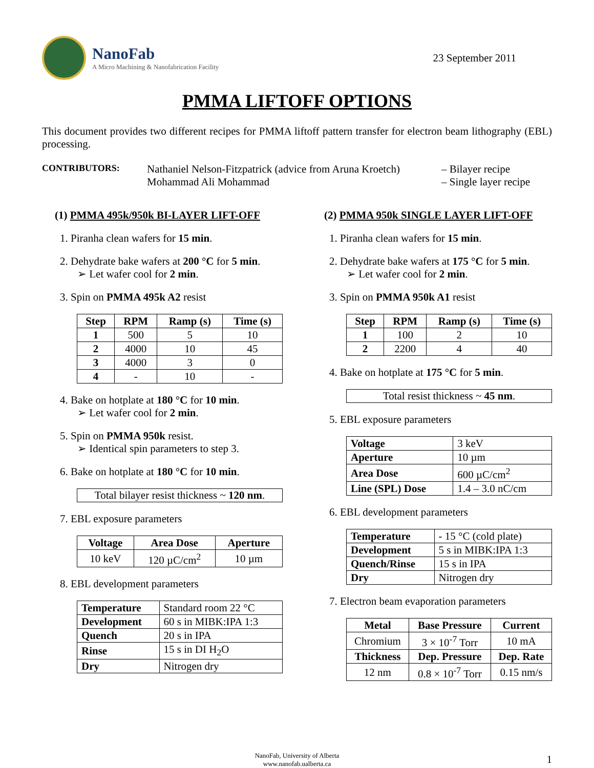NanoFab
A Micro Machining & Nanofabrication Facility
23 September 2011
PMMA LIFTOFF OPTIONS
This document provides two different recipes for PMMA liftoff pattern transfer for electron beam lithography (EBL) processing.
CONTRIBUTORS:
Nathaniel Nelson-Fitzpatrick (advice from Aruna Kroetch)
Mohammad Ali Mohammad
– Bilayer recipe
– Single layer recipe
(1) PMMA 495k/950k BI-LAYER LIFT-OFF
1. Piranha clean wafers for 15 min.
2. Dehydrate bake wafers at 200 °C for 5 min.
➢ Let wafer cool for 2 min.
3. Spin on PMMA 495k A2 resist
| Step | RPM | Ramp (s) | Time (s) |
| --- | --- | --- | --- |
| 1 | 500 | 5 | 10 |
| 2 | 4000 | 10 | 45 |
| 3 | 4000 | 3 | 0 |
| 4 | - | 10 | - |
4. Bake on hotplate at 180 °C for 10 min.
➢ Let wafer cool for 2 min.
5. Spin on PMMA 950k resist.
➢ Identical spin parameters to step 3.
6. Bake on hotplate at 180 °C for 10 min.
Total bilayer resist thickness ~ 120 nm.
7. EBL exposure parameters
| Voltage | Area Dose | Aperture |
| --- | --- | --- |
| 10 keV | 120 µC/cm<sup>2</sup> | 10 µm |
8. EBL development parameters
| Temperature | Standard room 22 °C |
| Development | 60 s in MIBK:IPA 1:3 |
| Quench | 20 s in IPA |
| Rinse | 15 s in DI H<sub>2</sub>O |
| Dry | Nitrogen dry |
(2) PMMA 950k SINGLE LAYER LIFT-OFF
1. Piranha clean wafers for 15 min.
2. Dehydrate bake wafers at 175 °C for 5 min.
➢ Let wafer cool for 2 min.
3. Spin on PMMA 950k A1 resist
| Step | RPM | Ramp (s) | Time (s) |
| --- | --- | --- | --- |
| 1 | 100 | 2 | 10 |
| 2 | 2200 | 4 | 40 |
4. Bake on hotplate at 175 °C for 5 min.
Total resist thickness ~ 45 nm.
5. EBL exposure parameters
| Voltage | 3 keV |
| Aperture | 10 µm |
| Area Dose | 600 µC/cm<sup>2</sup> |
| Line (SPL) Dose | 1.4 – 3.0 nC/cm |
6. EBL development parameters
| Temperature | - 15 °C (cold plate) |
| Development | 5 s in MIBK:IPA 1:3 |
| Quench/Rinse | 15 s in IPA |
| Dry | Nitrogen dry |
7. Electron beam evaporation parameters
| Metal | Base Pressure | Current |
| --- | --- | --- |
| Chromium | 3 × 10<sup>-7</sup> Torr | 10 mA |
| Thickness | Dep. Pressure | Dep. Rate |
| 12 nm | 0.8 × 10<sup>-7</sup> Torr | 0.15 nm/s |
NanoFab, University of Alberta
www.nanofab.ualberta.ca
1